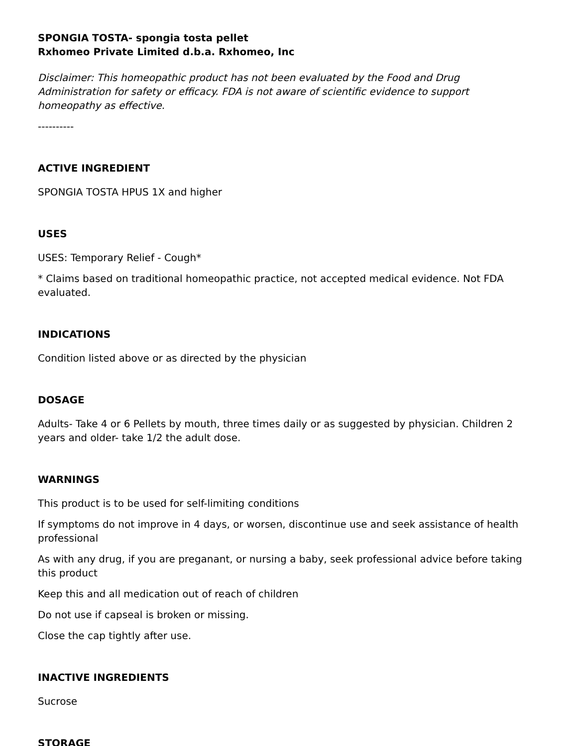SPONGIA TOSTA- spongia tosta pellet
Rxhomeo Private Limited d.b.a. Rxhomeo, Inc
Disclaimer: This homeopathic product has not been evaluated by the Food and Drug Administration for safety or efficacy. FDA is not aware of scientific evidence to support homeopathy as effective.
----------
ACTIVE INGREDIENT
SPONGIA TOSTA HPUS 1X and higher
USES
USES: Temporary Relief - Cough*
* Claims based on traditional homeopathic practice, not accepted medical evidence. Not FDA evaluated.
INDICATIONS
Condition listed above or as directed by the physician
DOSAGE
Adults- Take 4 or 6 Pellets by mouth, three times daily or as suggested by physician. Children 2 years and older- take 1/2 the adult dose.
WARNINGS
This product is to be used for self-limiting conditions
If symptoms do not improve in 4 days, or worsen, discontinue use and seek assistance of health professional
As with any drug, if you are preganant, or nursing a baby, seek professional advice before taking this product
Keep this and all medication out of reach of children
Do not use if capseal is broken or missing.
Close the cap tightly after use.
INACTIVE INGREDIENTS
Sucrose
STORAGE